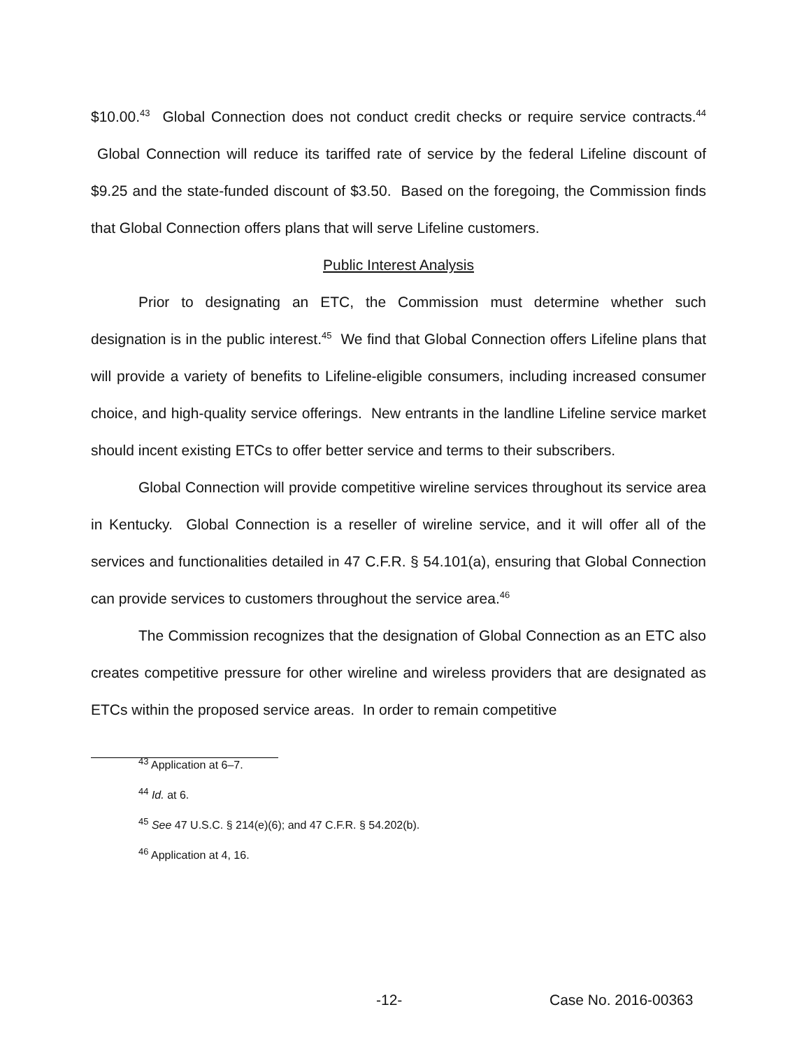$10.00.<sup>43</sup> Global Connection does not conduct credit checks or require service contracts.<sup>44</sup> Global Connection will reduce its tariffed rate of service by the federal Lifeline discount of $9.25 and the state-funded discount of $3.50. Based on the foregoing, the Commission finds that Global Connection offers plans that will serve Lifeline customers.
Public Interest Analysis
Prior to designating an ETC, the Commission must determine whether such designation is in the public interest.<sup>45</sup> We find that Global Connection offers Lifeline plans that will provide a variety of benefits to Lifeline-eligible consumers, including increased consumer choice, and high-quality service offerings. New entrants in the landline Lifeline service market should incent existing ETCs to offer better service and terms to their subscribers.
Global Connection will provide competitive wireline services throughout its service area in Kentucky. Global Connection is a reseller of wireline service, and it will offer all of the services and functionalities detailed in 47 C.F.R. § 54.101(a), ensuring that Global Connection can provide services to customers throughout the service area.<sup>46</sup>
The Commission recognizes that the designation of Global Connection as an ETC also creates competitive pressure for other wireline and wireless providers that are designated as ETCs within the proposed service areas. In order to remain competitive
<sup>43</sup> Application at 6–7.
<sup>44</sup> Id. at 6.
<sup>45</sup> See 47 U.S.C. § 214(e)(6); and 47 C.F.R. § 54.202(b).
<sup>46</sup> Application at 4, 16.
-12- Case No. 2016-00363